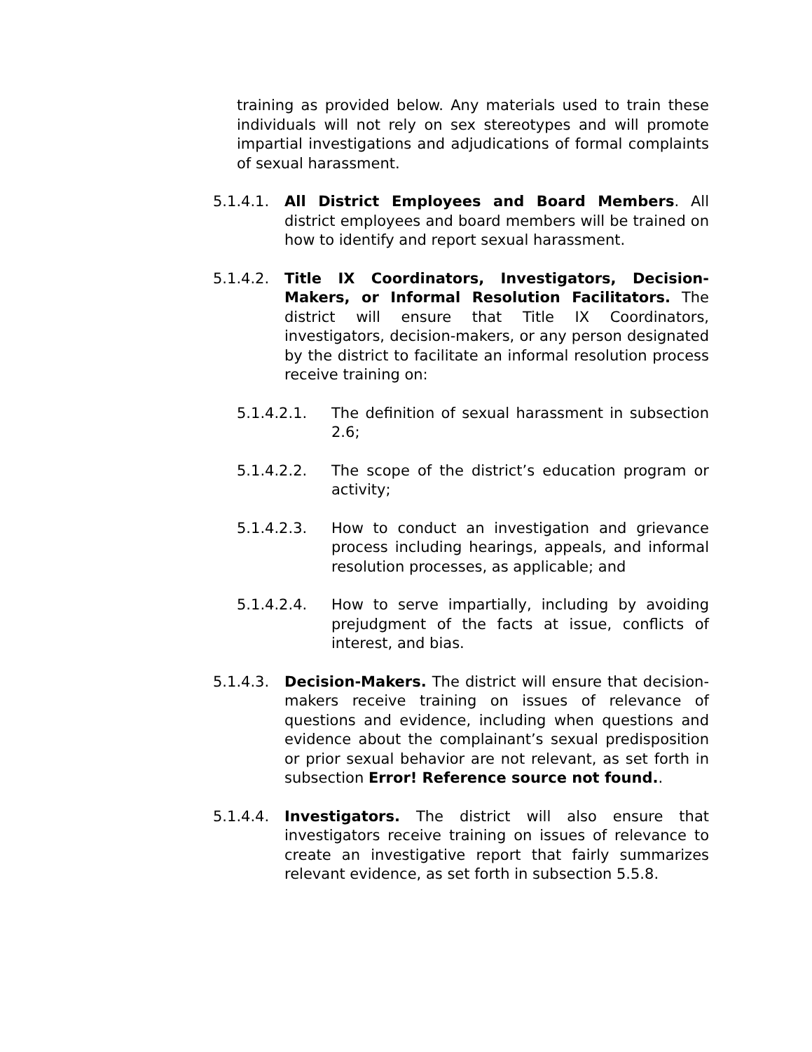training as provided below. Any materials used to train these individuals will not rely on sex stereotypes and will promote impartial investigations and adjudications of formal complaints of sexual harassment.
5.1.4.1. All District Employees and Board Members. All district employees and board members will be trained on how to identify and report sexual harassment.
5.1.4.2. Title IX Coordinators, Investigators, Decision-Makers, or Informal Resolution Facilitators. The district will ensure that Title IX Coordinators, investigators, decision-makers, or any person designated by the district to facilitate an informal resolution process receive training on:
5.1.4.2.1. The definition of sexual harassment in subsection 2.6;
5.1.4.2.2. The scope of the district’s education program or activity;
5.1.4.2.3. How to conduct an investigation and grievance process including hearings, appeals, and informal resolution processes, as applicable; and
5.1.4.2.4. How to serve impartially, including by avoiding prejudgment of the facts at issue, conflicts of interest, and bias.
5.1.4.3. Decision-Makers. The district will ensure that decision-makers receive training on issues of relevance of questions and evidence, including when questions and evidence about the complainant’s sexual predisposition or prior sexual behavior are not relevant, as set forth in subsection Error! Reference source not found..
5.1.4.4. Investigators. The district will also ensure that investigators receive training on issues of relevance to create an investigative report that fairly summarizes relevant evidence, as set forth in subsection 5.5.8.